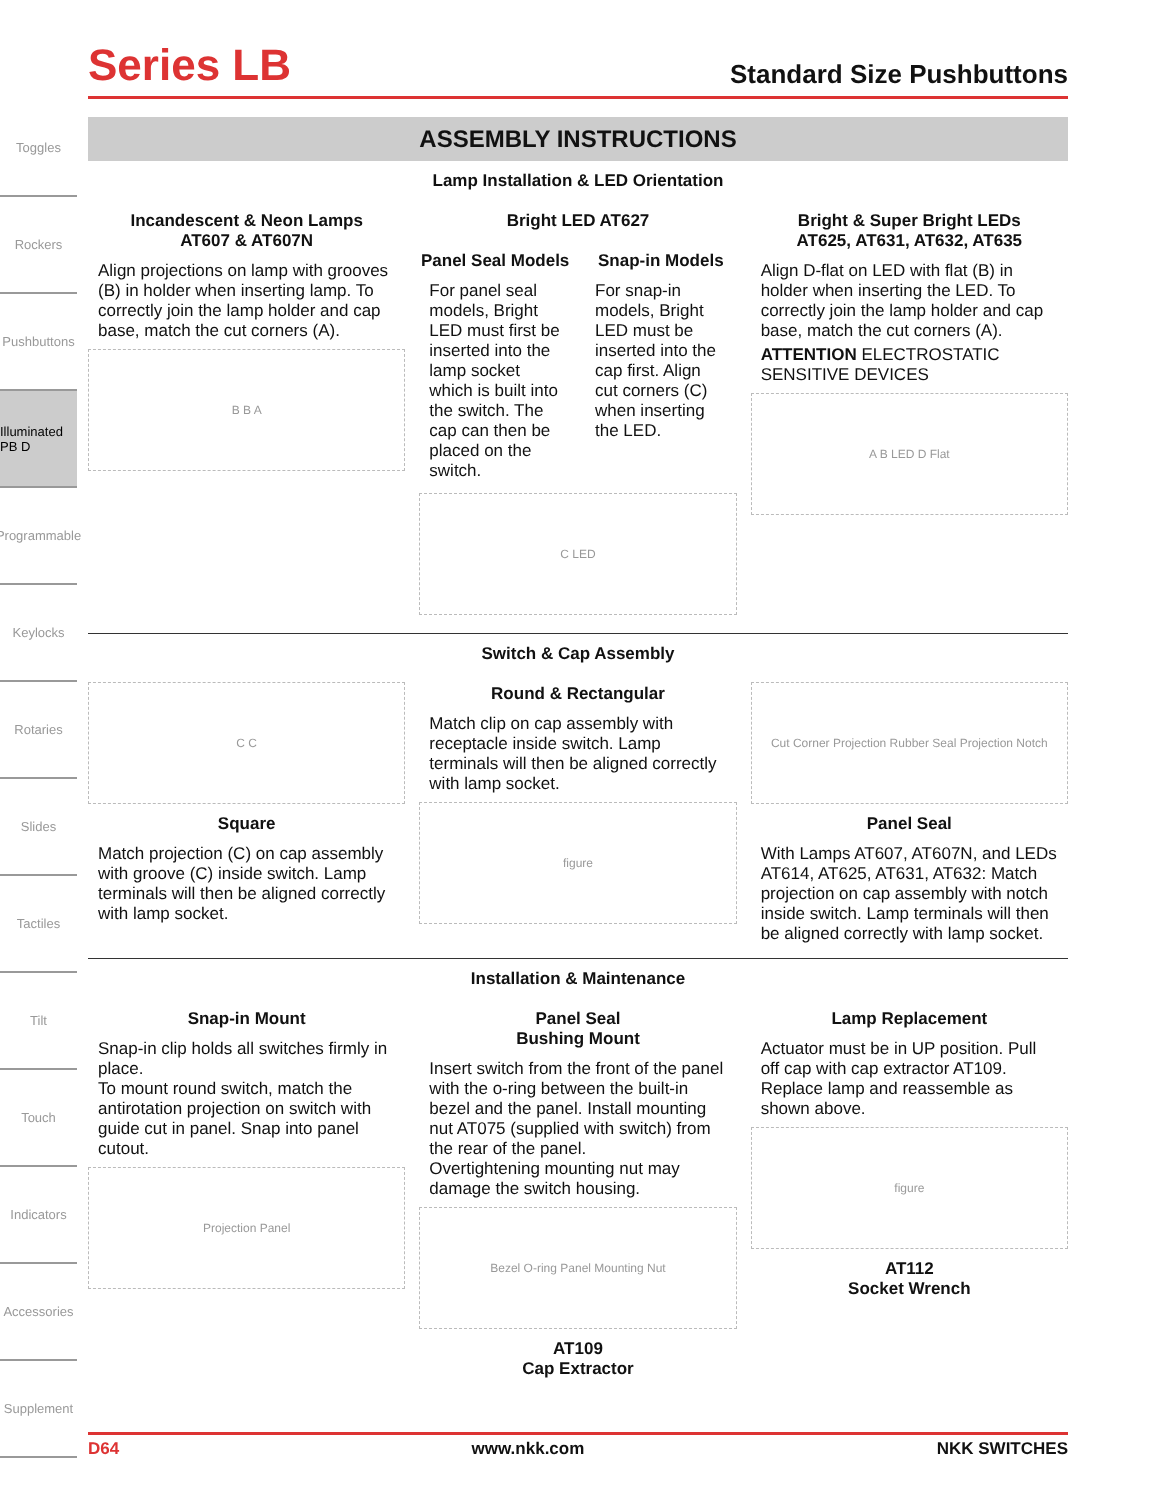Toggles
Rockers
Pushbuttons
Illuminated PB D
Programmable
Keylocks
Rotaries
Slides
Tactiles
Tilt
Touch
Indicators
Accessories
Supplement
Series LB
Standard Size Pushbuttons
ASSEMBLY INSTRUCTIONS
Lamp Installation & LED Orientation
Incandescent & Neon Lamps
AT607 & AT607N
Align projections on lamp with grooves (B) in holder when inserting lamp. To correctly join the lamp holder and cap base, match the cut corners (A).
B B A
Bright LED AT627
Panel Seal Models
For panel seal models, Bright LED must first be inserted into the lamp socket which is built into the switch. The cap can then be placed on the switch.
Snap-in Models
For snap-in models, Bright LED must be inserted into the cap first. Align cut corners (C) when inserting the LED.
C LED
Bright & Super Bright LEDs
AT625, AT631, AT632, AT635
Align D-flat on LED with flat (B) in holder when inserting the LED. To correctly join the lamp holder and cap base, match the cut corners (A).
ATTENTION ELECTROSTATIC SENSITIVE DEVICES
A B LED D Flat
Switch & Cap Assembly
C C
Square
Match projection (C) on cap assembly with groove (C) inside switch. Lamp terminals will then be aligned correctly with lamp socket.
Round & Rectangular
Match clip on cap assembly with receptacle inside switch. Lamp terminals will then be aligned correctly with lamp socket.
figure
Cut Corner Projection Rubber Seal Projection Notch
Panel Seal
With Lamps AT607, AT607N, and LEDs AT614, AT625, AT631, AT632: Match projection on cap assembly with notch inside switch. Lamp terminals will then be aligned correctly with lamp socket.
Installation & Maintenance
Snap-in Mount
Snap-in clip holds all switches firmly in place.
To mount round switch, match the antirotation projection on switch with guide cut in panel. Snap into panel cutout.
Projection Panel
Panel Seal
Bushing Mount
Insert switch from the front of the panel with the o-ring between the built-in bezel and the panel. Install mounting nut AT075 (supplied with switch) from the rear of the panel.
Overtightening mounting nut may damage the switch housing.
Bezel O-ring Panel Mounting Nut
AT109
Cap Extractor
Lamp Replacement
Actuator must be in UP position. Pull off cap with cap extractor AT109.
Replace lamp and reassemble as shown above.
figure
AT112
Socket Wrench
D64 www.nkk.com NKK SWITCHES